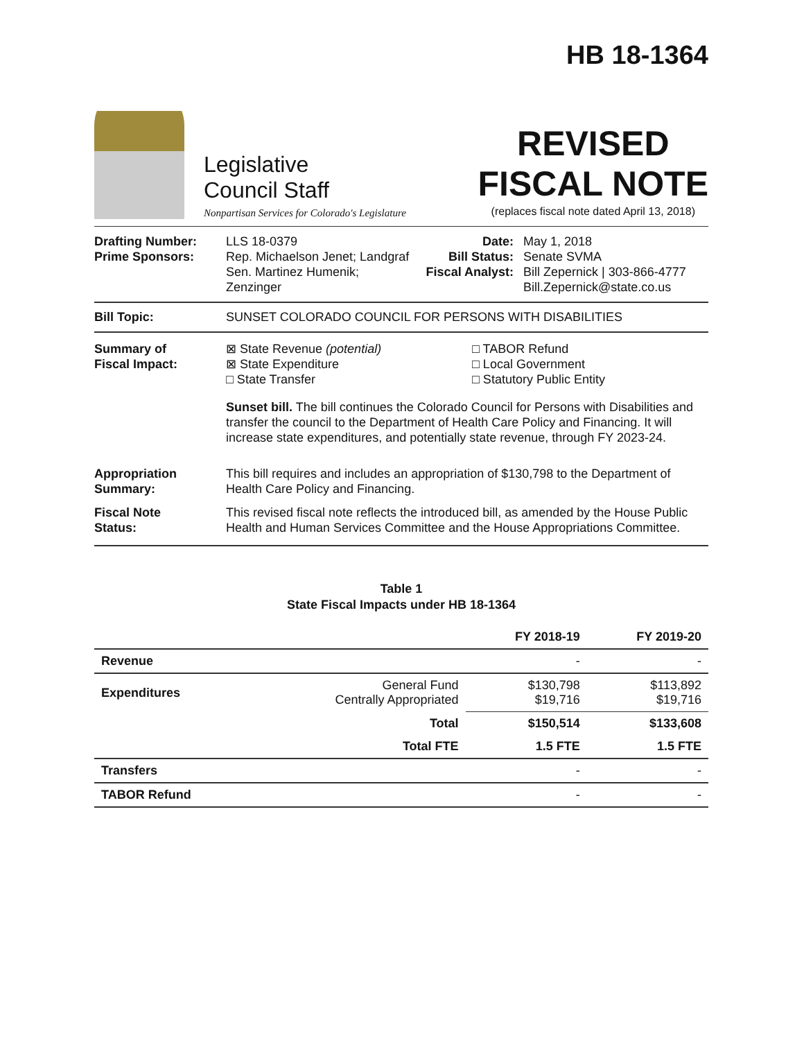HB 18-1364
Legislative
Council Staff
Nonpartisan Services for Colorado's Legislature
REVISED
FISCAL NOTE
(replaces fiscal note dated April 13, 2018)
Drafting Number:
Prime Sponsors:
LLS 18-0379
Rep. Michaelson Jenet; Landgraf
Sen. Martinez Humenik; Zenzinger
Date:
Bill Status:
Fiscal Analyst:
May 1, 2018
Senate SVMA
Bill Zepernick | 303-866-4777
Bill.Zepernick@state.co.us
Bill Topic: SUNSET COLORADO COUNCIL FOR PERSONS WITH DISABILITIES
Summary of
Fiscal Impact:
⊠ State Revenue (potential)
⊠ State Expenditure
□ State Transfer
□ TABOR Refund
□ Local Government
□ Statutory Public Entity
Sunset bill. The bill continues the Colorado Council for Persons with Disabilities and transfer the council to the Department of Health Care Policy and Financing. It will increase state expenditures, and potentially state revenue, through FY 2023-24.
Appropriation
Summary:
This bill requires and includes an appropriation of $130,798 to the Department of Health Care Policy and Financing.
Fiscal Note
Status:
This revised fiscal note reflects the introduced bill, as amended by the House Public Health and Human Services Committee and the House Appropriations Committee.
Table 1
State Fiscal Impacts under HB 18-1364
| | | FY 2018-19 | FY 2019-20 |
| --- | --- | --- | --- |
| Revenue | | - | - |
| Expenditures | General Fund Centrally Appropriated | $130,798 $19,716 | $113,892 $19,716 |
| | Total | $150,514 | $133,608 |
| | Total FTE | 1.5 FTE | 1.5 FTE |
| Transfers | | - | - |
| TABOR Refund | | - | - |